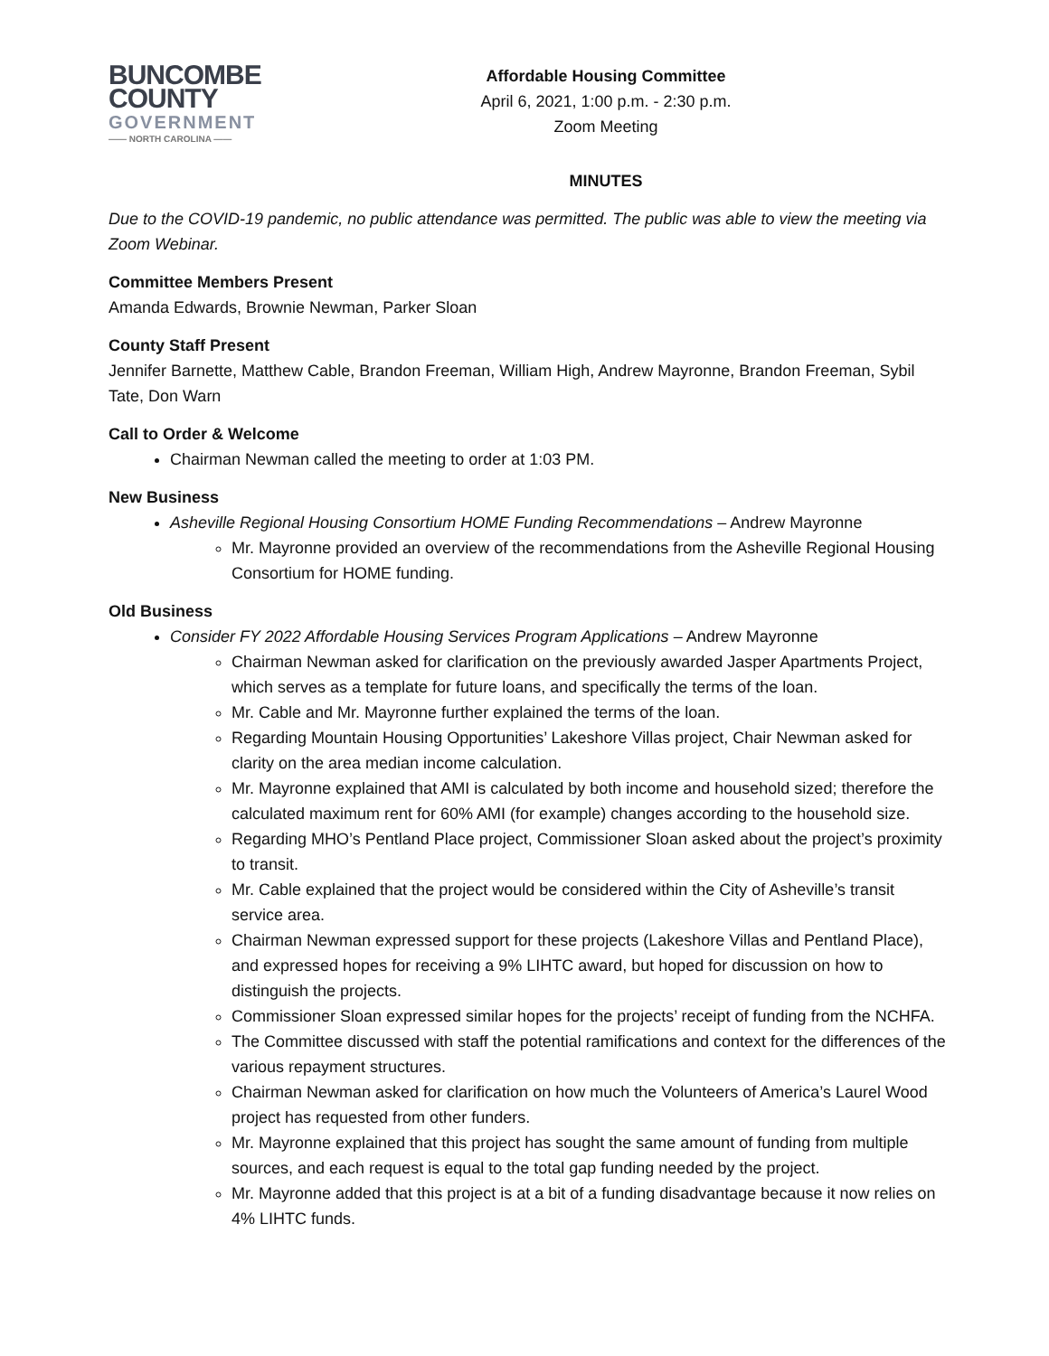BUNCOMBE
COUNTY
GOVERNMENT
—— NORTH CAROLINA ——
Affordable Housing Committee
April 6, 2021, 1:00 p.m. - 2:30 p.m.
Zoom Meeting
MINUTES
Due to the COVID-19 pandemic, no public attendance was permitted. The public was able to view the meeting via Zoom Webinar.
Committee Members Present
Amanda Edwards, Brownie Newman, Parker Sloan
County Staff Present
Jennifer Barnette, Matthew Cable, Brandon Freeman, William High, Andrew Mayronne, Brandon Freeman, Sybil Tate, Don Warn
Call to Order & Welcome
Chairman Newman called the meeting to order at 1:03 PM.
New Business
Asheville Regional Housing Consortium HOME Funding Recommendations – Andrew Mayronne
Mr. Mayronne provided an overview of the recommendations from the Asheville Regional Housing Consortium for HOME funding.
Old Business
Consider FY 2022 Affordable Housing Services Program Applications – Andrew Mayronne
Chairman Newman asked for clarification on the previously awarded Jasper Apartments Project, which serves as a template for future loans, and specifically the terms of the loan.
Mr. Cable and Mr. Mayronne further explained the terms of the loan.
Regarding Mountain Housing Opportunities’ Lakeshore Villas project, Chair Newman asked for clarity on the area median income calculation.
Mr. Mayronne explained that AMI is calculated by both income and household sized; therefore the calculated maximum rent for 60% AMI (for example) changes according to the household size.
Regarding MHO’s Pentland Place project, Commissioner Sloan asked about the project’s proximity to transit.
Mr. Cable explained that the project would be considered within the City of Asheville’s transit service area.
Chairman Newman expressed support for these projects (Lakeshore Villas and Pentland Place), and expressed hopes for receiving a 9% LIHTC award, but hoped for discussion on how to distinguish the projects.
Commissioner Sloan expressed similar hopes for the projects’ receipt of funding from the NCHFA.
The Committee discussed with staff the potential ramifications and context for the differences of the various repayment structures.
Chairman Newman asked for clarification on how much the Volunteers of America’s Laurel Wood project has requested from other funders.
Mr. Mayronne explained that this project has sought the same amount of funding from multiple sources, and each request is equal to the total gap funding needed by the project.
Mr. Mayronne added that this project is at a bit of a funding disadvantage because it now relies on 4% LIHTC funds.